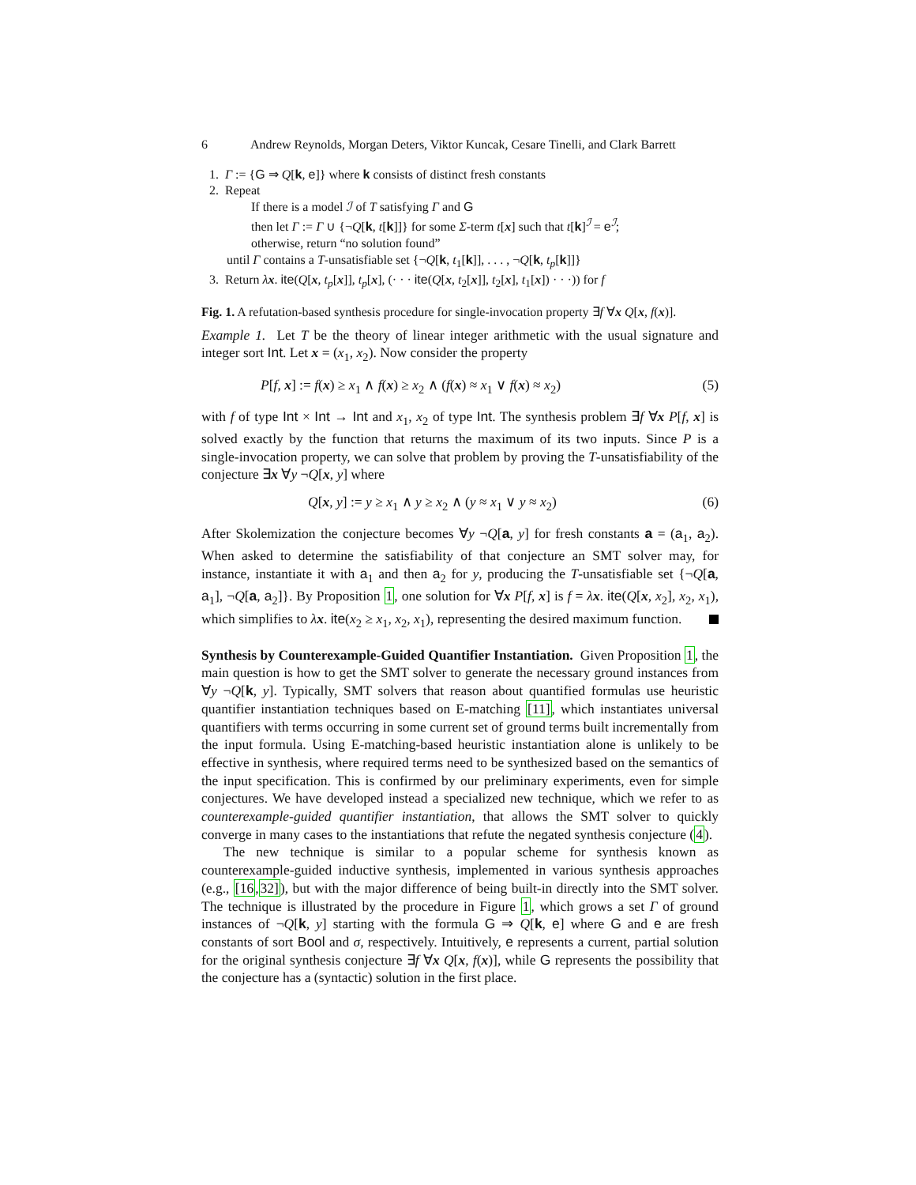6 Andrew Reynolds, Morgan Deters, Viktor Kuncak, Cesare Tinelli, and Clark Barrett
1. Γ := {G ⇒ Q[k, e]} where k consists of distinct fresh constants
2. Repeat
If there is a model ℐ of T satisfying Γ and G
then let Γ := Γ ∪ {¬Q[k, t[k]]} for some Σ-term t[x] such that t[k]<sup>ℐ</sup> = e<sup>ℐ</sup>;
otherwise, return “no solution found”
until Γ contains a T-unsatisfiable set {¬Q[k, t<sub>1</sub>[k]], . . . , ¬Q[k, t<sub>p</sub>[k]]}
3. Return λx. ite(Q[x, t<sub>p</sub>[x]], t<sub>p</sub>[x], (· · · ite(Q[x, t<sub>2</sub>[x]], t<sub>2</sub>[x], t<sub>1</sub>[x]) · · ·)) for f
Fig. 1. A refutation-based synthesis procedure for single-invocation property ∃f ∀x Q[x, f(x)].
Example 1. Let T be the theory of linear integer arithmetic with the usual signature and integer sort Int. Let x = (x<sub>1</sub>, x<sub>2</sub>). Now consider the property
P[f, x] := f(x) ≥ x<sub>1</sub> ∧ f(x) ≥ x<sub>2</sub> ∧ (f(x) ≈ x<sub>1</sub> ∨ f(x) ≈ x<sub>2</sub>) (5)
with f of type Int × Int → Int and x<sub>1</sub>, x<sub>2</sub> of type Int. The synthesis problem ∃f ∀x P[f, x] is solved exactly by the function that returns the maximum of its two inputs. Since P is a single-invocation property, we can solve that problem by proving the T-unsatisfiability of the conjecture ∃x ∀y ¬Q[x, y] where
Q[x, y] := y ≥ x<sub>1</sub> ∧ y ≥ x<sub>2</sub> ∧ (y ≈ x<sub>1</sub> ∨ y ≈ x<sub>2</sub>) (6)
After Skolemization the conjecture becomes ∀y ¬Q[a, y] for fresh constants a = (a<sub>1</sub>, a<sub>2</sub>). When asked to determine the satisfiability of that conjecture an SMT solver may, for instance, instantiate it with a<sub>1</sub> and then a<sub>2</sub> for y, producing the T-unsatisfiable set {¬Q[a, a<sub>1</sub>], ¬Q[a, a<sub>2</sub>]}. By Proposition 1, one solution for ∀x P[f, x] is f = λx. ite(Q[x, x<sub>2</sub>], x<sub>2</sub>, x<sub>1</sub>), which simplifies to λx. ite(x<sub>2</sub> ≥ x<sub>1</sub>, x<sub>2</sub>, x<sub>1</sub>), representing the desired maximum function.
Synthesis by Counterexample-Guided Quantifier Instantiation. Given Proposition 1, the main question is how to get the SMT solver to generate the necessary ground instances from ∀y ¬Q[k, y]. Typically, SMT solvers that reason about quantified formulas use heuristic quantifier instantiation techniques based on E-matching [11], which instantiates universal quantifiers with terms occurring in some current set of ground terms built incrementally from the input formula. Using E-matching-based heuristic instantiation alone is unlikely to be effective in synthesis, where required terms need to be synthesized based on the semantics of the input specification. This is confirmed by our preliminary experiments, even for simple conjectures. We have developed instead a specialized new technique, which we refer to as counterexample-guided quantifier instantiation, that allows the SMT solver to quickly converge in many cases to the instantiations that refute the negated synthesis conjecture (4).
The new technique is similar to a popular scheme for synthesis known as counterexample-guided inductive synthesis, implemented in various synthesis approaches (e.g., [16,32]), but with the major difference of being built-in directly into the SMT solver. The technique is illustrated by the procedure in Figure 1, which grows a set Γ of ground instances of ¬Q[k, y] starting with the formula G ⇒ Q[k, e] where G and e are fresh constants of sort Bool and σ, respectively. Intuitively, e represents a current, partial solution for the original synthesis conjecture ∃f ∀x Q[x, f(x)], while G represents the possibility that the conjecture has a (syntactic) solution in the first place.